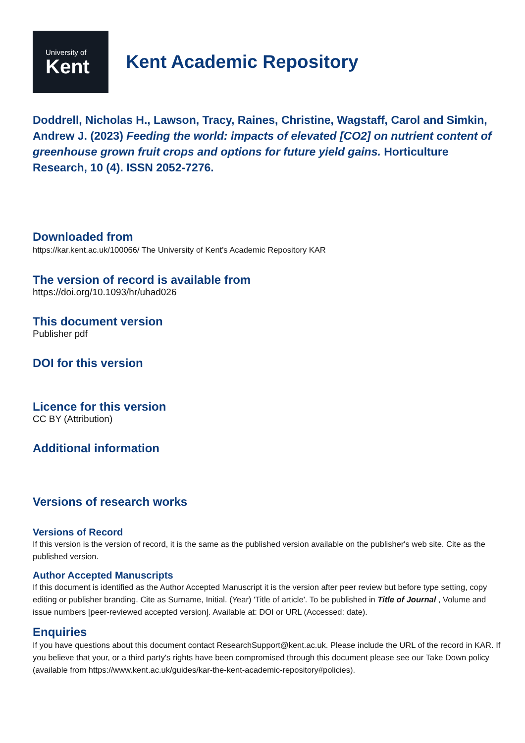University of
Kent
Kent Academic Repository
Doddrell, Nicholas H., Lawson, Tracy, Raines, Christine, Wagstaff, Carol and Simkin, Andrew J. (2023) Feeding the world: impacts of elevated [CO2] on nutrient content of greenhouse grown fruit crops and options for future yield gains. Horticulture Research, 10 (4). ISSN 2052-7276.
Downloaded from
https://kar.kent.ac.uk/100066/ The University of Kent's Academic Repository KAR
The version of record is available from
https://doi.org/10.1093/hr/uhad026
This document version
Publisher pdf
DOI for this version
Licence for this version
CC BY (Attribution)
Additional information
Versions of research works
Versions of Record
If this version is the version of record, it is the same as the published version available on the publisher's web site. Cite as the published version.
Author Accepted Manuscripts
If this document is identified as the Author Accepted Manuscript it is the version after peer review but before type setting, copy editing or publisher branding. Cite as Surname, Initial. (Year) 'Title of article'. To be published in Title of Journal , Volume and issue numbers [peer-reviewed accepted version]. Available at: DOI or URL (Accessed: date).
Enquiries
If you have questions about this document contact ResearchSupport@kent.ac.uk. Please include the URL of the record in KAR. If you believe that your, or a third party's rights have been compromised through this document please see our Take Down policy (available from https://www.kent.ac.uk/guides/kar-the-kent-academic-repository#policies).